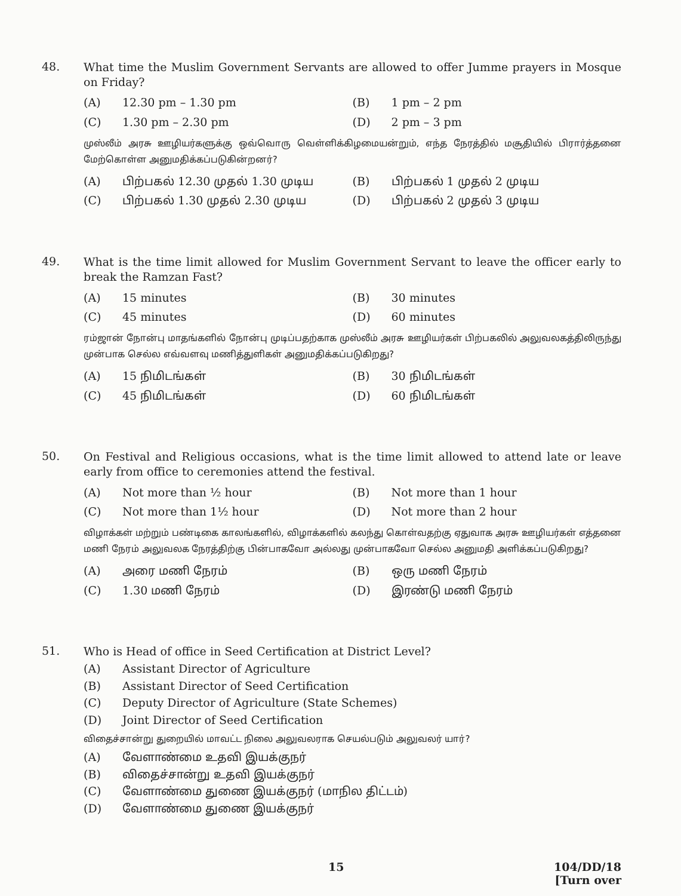48.
What time the Muslim Government Servants are allowed to offer Jumme prayers in Mosque on Friday?
(A) 12.30 pm – 1.30 pm
(B) 1 pm – 2 pm
(C) 1.30 pm – 2.30 pm
(D) 2 pm – 3 pm
முஸ்லீம் அரசு ஊழியர்களுக்கு ஒவ்வொரு வெள்ளிக்கிழமையன்றும், எந்த நேரத்தில் மசூதியில் பிரார்த்தனை மேற்கொள்ள அனுமதிக்கப்படுகின்றனர்?
(A) பிற்பகல் 12.30 முதல் 1.30 முடிய
(B) பிற்பகல் 1 முதல் 2 முடிய
(C) பிற்பகல் 1.30 முதல் 2.30 முடிய
(D) பிற்பகல் 2 முதல் 3 முடிய
49.
What is the time limit allowed for Muslim Government Servant to leave the officer early to break the Ramzan Fast?
(A) 15 minutes
(B) 30 minutes
(C) 45 minutes
(D) 60 minutes
ரம்ஜான் நோன்பு மாதங்களில் நோன்பு முடிப்பதற்காக முஸ்லீம் அரசு ஊழியர்கள் பிற்பகலில் அலுவலகத்திலிருந்து முன்பாக செல்ல எவ்வளவு மணித்துளிகள் அனுமதிக்கப்படுகிறது?
(A) 15 நிமிடங்கள்
(B) 30 நிமிடங்கள்
(C) 45 நிமிடங்கள்
(D) 60 நிமிடங்கள்
50.
On Festival and Religious occasions, what is the time limit allowed to attend late or leave early from office to ceremonies attend the festival.
(A) Not more than ½ hour
(B) Not more than 1 hour
(C) Not more than 1½ hour
(D) Not more than 2 hour
விழாக்கள் மற்றும் பண்டிகை காலங்களில், விழாக்களில் கலந்து கொள்வதற்கு ஏதுவாக அரசு ஊழியர்கள் எத்தனை மணி நேரம் அலுவலக நேரத்திற்கு பின்பாகவோ அல்லது முன்பாகவோ செல்ல அனுமதி அளிக்கப்படுகிறது?
(A) அரை மணி நேரம்
(B) ஒரு மணி நேரம்
(C) 1.30 மணி நேரம்
(D) இரண்டு மணி நேரம்
51.
Who is Head of office in Seed Certification at District Level?
(A) Assistant Director of Agriculture
(B) Assistant Director of Seed Certification
(C) Deputy Director of Agriculture (State Schemes)
(D) Joint Director of Seed Certification
விதைச்சான்று துறையில் மாவட்ட நிலை அலுவலராக செயல்படும் அலுவலர் யார்?
(A) வேளாண்மை உதவி இயக்குநர்
(B) விதைச்சான்று உதவி இயக்குநர்
(C) வேளாண்மை துணை இயக்குநர் (மாநில திட்டம்)
(D) வேளாண்மை துணை இயக்குநர்
15 104/DD/18
[Turn over